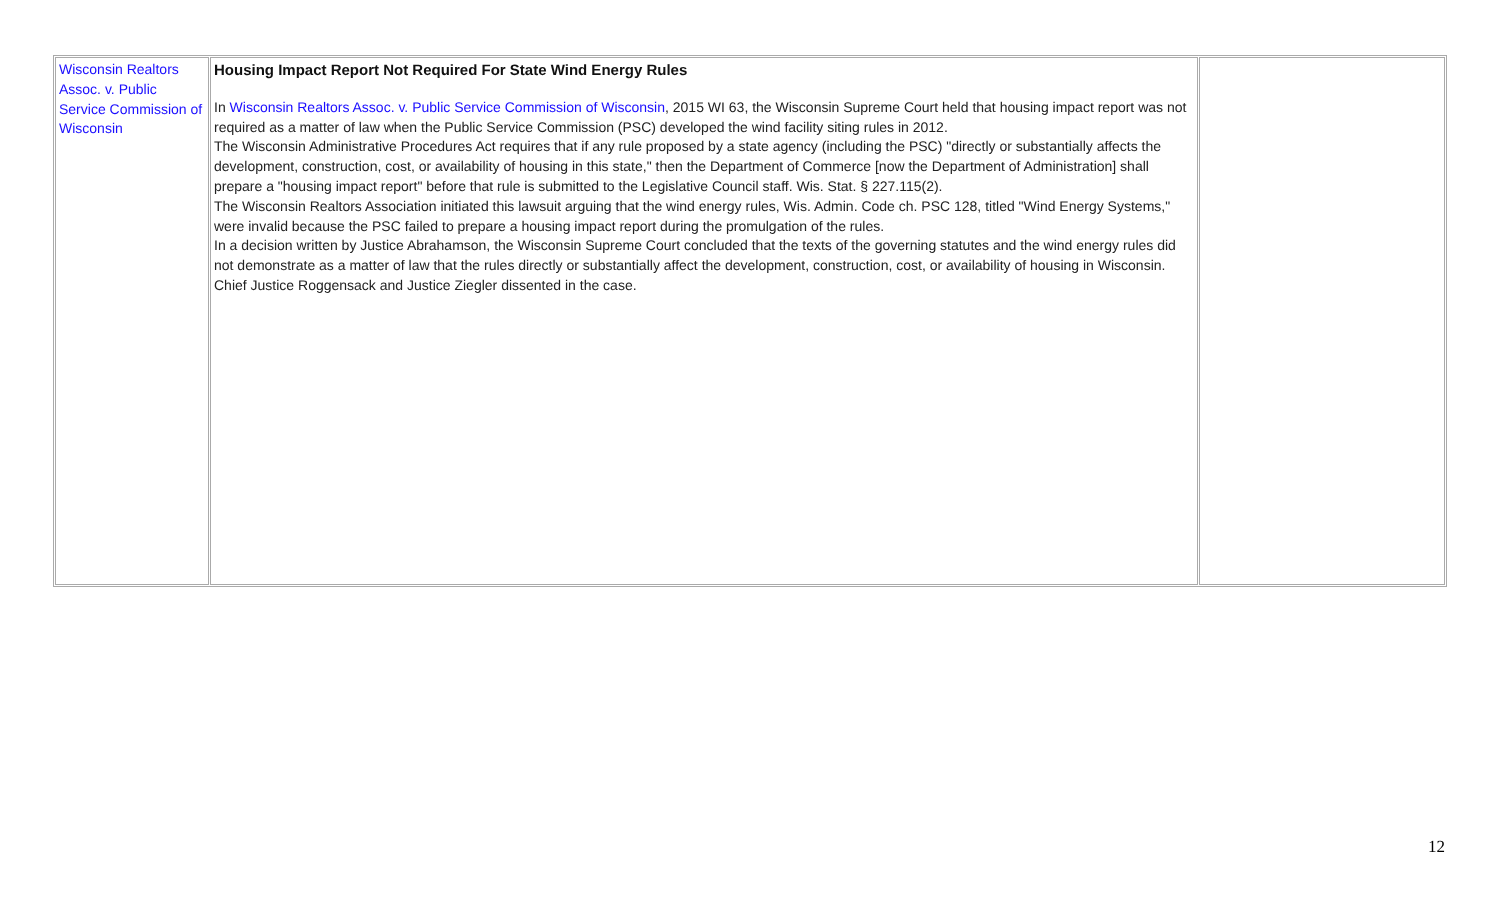| Wisconsin Realtors Assoc. v. Public Service Commission of Wisconsin | Housing Impact Report Not Required For State Wind Energy Rules In Wisconsin Realtors Assoc. v. Public Service Commission of Wisconsin , 2015 WI 63, the Wisconsin Supreme Court held that housing impact report was not required as a matter of law when the Public Service Commission (PSC) developed the wind facility siting rules in 2012. The Wisconsin Administrative Procedures Act requires that if any rule proposed by a state agency (including the PSC) "directly or substantially affects the development, construction, cost, or availability of housing in this state," then the Department of Commerce [now the Department of Administration] shall prepare a "housing impact report" before that rule is submitted to the Legislative Council staff. Wis. Stat. § 227.115(2). The Wisconsin Realtors Association initiated this lawsuit arguing that the wind energy rules, Wis. Admin. Code ch. PSC 128, titled "Wind Energy Systems," were invalid because the PSC failed to prepare a housing impact report during the promulgation of the rules. In a decision written by Justice Abrahamson, the Wisconsin Supreme Court concluded that the texts of the governing statutes and the wind energy rules did not demonstrate as a matter of law that the rules directly or substantially affect the development, construction, cost, or availability of housing in Wisconsin. Chief Justice Roggensack and Justice Ziegler dissented in the case. | |
12